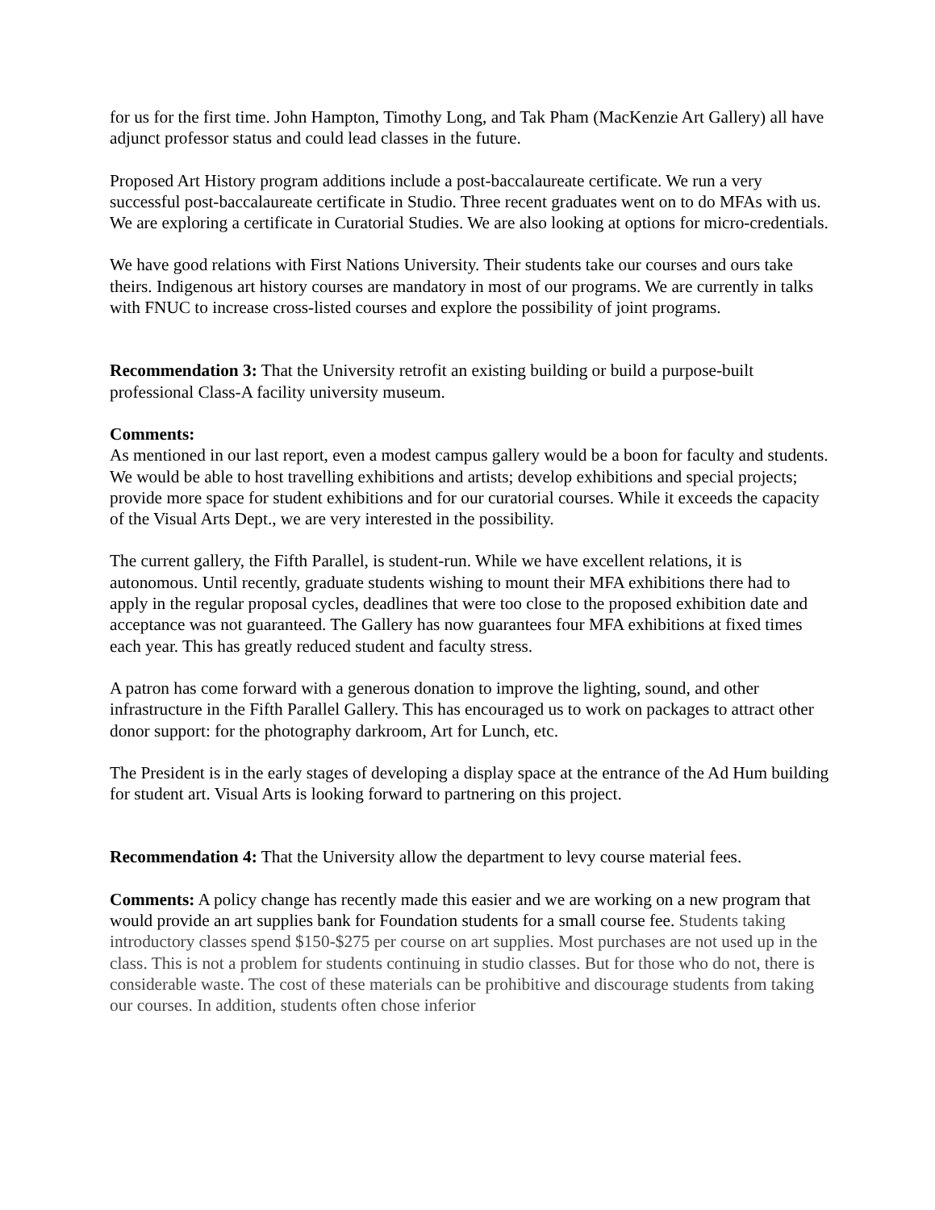for us for the first time. John Hampton, Timothy Long, and Tak Pham (MacKenzie Art Gallery) all have adjunct professor status and could lead classes in the future.
Proposed Art History program additions include a post-baccalaureate certificate. We run a very successful post-baccalaureate certificate in Studio. Three recent graduates went on to do MFAs with us. We are exploring a certificate in Curatorial Studies. We are also looking at options for micro-credentials.
We have good relations with First Nations University. Their students take our courses and ours take theirs. Indigenous art history courses are mandatory in most of our programs. We are currently in talks with FNUC to increase cross-listed courses and explore the possibility of joint programs.
Recommendation 3: That the University retrofit an existing building or build a purpose-built professional Class-A facility university museum.
Comments:
As mentioned in our last report, even a modest campus gallery would be a boon for faculty and students. We would be able to host travelling exhibitions and artists; develop exhibitions and special projects; provide more space for student exhibitions and for our curatorial courses. While it exceeds the capacity of the Visual Arts Dept., we are very interested in the possibility.
The current gallery, the Fifth Parallel, is student-run. While we have excellent relations, it is autonomous. Until recently, graduate students wishing to mount their MFA exhibitions there had to apply in the regular proposal cycles, deadlines that were too close to the proposed exhibition date and acceptance was not guaranteed. The Gallery has now guarantees four MFA exhibitions at fixed times each year. This has greatly reduced student and faculty stress.
A patron has come forward with a generous donation to improve the lighting, sound, and other infrastructure in the Fifth Parallel Gallery. This has encouraged us to work on packages to attract other donor support: for the photography darkroom, Art for Lunch, etc.
The President is in the early stages of developing a display space at the entrance of the Ad Hum building for student art. Visual Arts is looking forward to partnering on this project.
Recommendation 4: That the University allow the department to levy course material fees.
Comments: A policy change has recently made this easier and we are working on a new program that would provide an art supplies bank for Foundation students for a small course fee. Students taking introductory classes spend $150-$275 per course on art supplies. Most purchases are not used up in the class. This is not a problem for students continuing in studio classes. But for those who do not, there is considerable waste. The cost of these materials can be prohibitive and discourage students from taking our courses. In addition, students often chose inferior